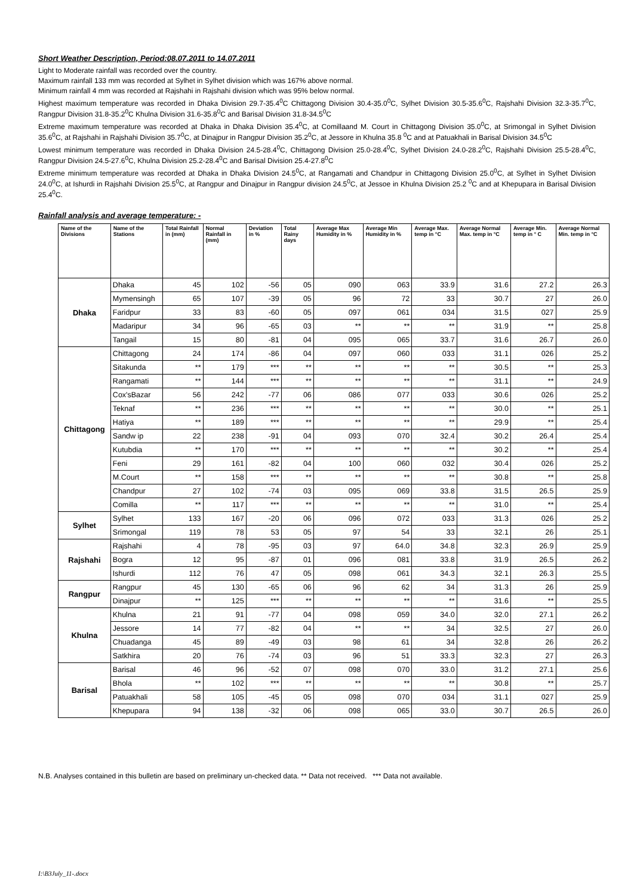Short Weather Description, Period:08.07.2011 to 14.07.2011
Light to Moderate rainfall was recorded over the country.
Maximum rainfall 133 mm was recorded at Sylhet in Sylhet division which was 167% above normal.
Minimum rainfall 4 mm was recorded at Rajshahi in Rajshahi division which was 95% below normal.
Highest maximum temperature was recorded in Dhaka Division 29.7-35.4<sup>0</sup>C Chittagong Division 30.4-35.0<sup>0</sup>C, Sylhet Division 30.5-35.6<sup>0</sup>C, Rajshahi Division 32.3-35.7<sup>0</sup>C, Rangpur Division 31.8-35.2<sup>0</sup>C Khulna Division 31.6-35.8<sup>0</sup>C and Barisal Division 31.8-34.5<sup>0</sup>C
Extreme maximum temperature was recorded at Dhaka in Dhaka Division 35.4<sup>0</sup>C, at Comillaand M. Court in Chittagong Division 35.0<sup>0</sup>C, at Srimongal in Sylhet Division 35.6<sup>0</sup>C, at Rajshahi in Rajshahi Division 35.7<sup>0</sup>C, at Dinajpur in Rangpur Division 35.2<sup>0</sup>C, at Jessore in Khulna 35.8 <sup>0</sup>C and at Patuakhali in Barisal Division 34.5<sup>0</sup>C
Lowest minimum temperature was recorded in Dhaka Division 24.5-28.4<sup>0</sup>C, Chittagong Division 25.0-28.4<sup>0</sup>C, Sylhet Division 24.0-28.2<sup>0</sup>C, Rajshahi Division 25.5-28.4<sup>0</sup>C, Rangpur Division 24.5-27.6<sup>0</sup>C, Khulna Division 25.2-28.4<sup>0</sup>C and Barisal Division 25.4-27.8<sup>0</sup>C
Extreme minimum temperature was recorded at Dhaka in Dhaka Division 24.5<sup>0</sup>C, at Rangamati and Chandpur in Chittagong Division 25.0<sup>0</sup>C, at Sylhet in Sylhet Division 24.0<sup>0</sup>C, at Ishurdi in Rajshahi Division 25.5<sup>0</sup>C, at Rangpur and Dinajpur in Rangpur division 24.5<sup>0</sup>C, at Jessoe in Khulna Division 25.2 <sup>0</sup>C and at Khepupara in Barisal Division 25.4<sup>0</sup>C.
Rainfall analysis and average temperature: -
| Name of the Divisions | Name of the Stations | Total Rainfall in (mm) | Normal Rainfall in (mm) | Deviation in % | Total Rainy days | Average Max Humidity in % | Average Min Humidity in % | Average Max. temp in °C | Average Normal Max. temp in °C | Average Min. temp in ° C | Average Normal Min. temp in °C |
| --- | --- | --- | --- | --- | --- | --- | --- | --- | --- | --- | --- |
| Dhaka | Dhaka | 45 | 102 | -56 | 05 | 090 | 063 | 33.9 | 31.6 | 27.2 | 26.3 |
| | Mymensingh | 65 | 107 | -39 | 05 | 96 | 72 | 33 | 30.7 | 27 | 26.0 |
| | Faridpur | 33 | 83 | -60 | 05 | 097 | 061 | 034 | 31.5 | 027 | 25.9 |
| | Madaripur | 34 | 96 | -65 | 03 | ** | ** | ** | 31.9 | ** | 25.8 |
| | Tangail | 15 | 80 | -81 | 04 | 095 | 065 | 33.7 | 31.6 | 26.7 | 26.0 |
| Chittagong | Chittagong | 24 | 174 | -86 | 04 | 097 | 060 | 033 | 31.1 | 026 | 25.2 |
| | Sitakunda | ** | 179 | *** | ** | ** | ** | ** | 30.5 | ** | 25.3 |
| | Rangamati | ** | 144 | *** | ** | ** | ** | ** | 31.1 | ** | 24.9 |
| | Cox'sBazar | 56 | 242 | -77 | 06 | 086 | 077 | 033 | 30.6 | 026 | 25.2 |
| | Teknaf | ** | 236 | *** | ** | ** | ** | ** | 30.0 | ** | 25.1 |
| | Hatiya | ** | 189 | *** | ** | ** | ** | ** | 29.9 | ** | 25.4 |
| | Sandw ip | 22 | 238 | -91 | 04 | 093 | 070 | 32.4 | 30.2 | 26.4 | 25.4 |
| | Kutubdia | ** | 170 | *** | ** | ** | ** | ** | 30.2 | ** | 25.4 |
| | Feni | 29 | 161 | -82 | 04 | 100 | 060 | 032 | 30.4 | 026 | 25.2 |
| | M.Court | ** | 158 | *** | ** | ** | ** | ** | 30.8 | ** | 25.8 |
| | Chandpur | 27 | 102 | -74 | 03 | 095 | 069 | 33.8 | 31.5 | 26.5 | 25.9 |
| | Comilla | ** | 117 | *** | ** | ** | ** | ** | 31.0 | ** | 25.4 |
| Sylhet | Sylhet | 133 | 167 | -20 | 06 | 096 | 072 | 033 | 31.3 | 026 | 25.2 |
| | Srimongal | 119 | 78 | 53 | 05 | 97 | 54 | 33 | 32.1 | 26 | 25.1 |
| Rajshahi | Rajshahi | 4 | 78 | -95 | 03 | 97 | 64.0 | 34.8 | 32.3 | 26.9 | 25.9 |
| | Bogra | 12 | 95 | -87 | 01 | 096 | 081 | 33.8 | 31.9 | 26.5 | 26.2 |
| | Ishurdi | 112 | 76 | 47 | 05 | 098 | 061 | 34.3 | 32.1 | 26.3 | 25.5 |
| Rangpur | Rangpur | 45 | 130 | -65 | 06 | 96 | 62 | 34 | 31.3 | 26 | 25.9 |
| | Dinajpur | ** | 125 | *** | ** | ** | ** | ** | 31.6 | ** | 25.5 |
| Khulna | Khulna | 21 | 91 | -77 | 04 | 098 | 059 | 34.0 | 32.0 | 27.1 | 26.2 |
| | Jessore | 14 | 77 | -82 | 04 | ** | ** | 34 | 32.5 | 27 | 26.0 |
| | Chuadanga | 45 | 89 | -49 | 03 | 98 | 61 | 34 | 32.8 | 26 | 26.2 |
| | Satkhira | 20 | 76 | -74 | 03 | 96 | 51 | 33.3 | 32.3 | 27 | 26.3 |
| Barisal | Barisal | 46 | 96 | -52 | 07 | 098 | 070 | 33.0 | 31.2 | 27.1 | 25.6 |
| | Bhola | ** | 102 | *** | ** | ** | ** | ** | 30.8 | ** | 25.7 |
| | Patuakhali | 58 | 105 | -45 | 05 | 098 | 070 | 034 | 31.1 | 027 | 25.9 |
| | Khepupara | 94 | 138 | -32 | 06 | 098 | 065 | 33.0 | 30.7 | 26.5 | 26.0 |
N.B. Analyses contained in this bulletin are based on preliminary un-checked data. ** Data not received. *** Data not available.
I:\B3July_11-.docx